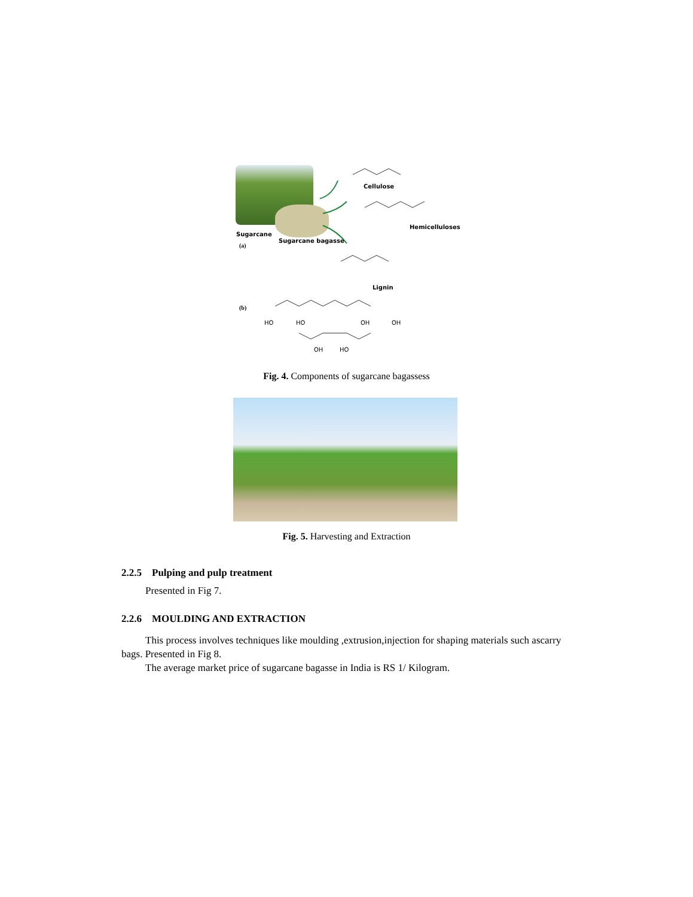Cellulose
Hemicelluloses
Sugarcane
Sugarcane bagasse
(a)
Lignin
(b)
HO HO OH OH
OH HO
Fig. 4. Components of sugarcane bagassess
Fig. 5. Harvesting and Extraction
2.2.5 Pulping and pulp treatment
Presented in Fig 7.
2.2.6 MOULDING AND EXTRACTION
This process involves techniques like moulding ,extrusion,injection for shaping materials such ascarry bags. Presented in Fig 8.
The average market price of sugarcane bagasse in India is RS 1/ Kilogram.